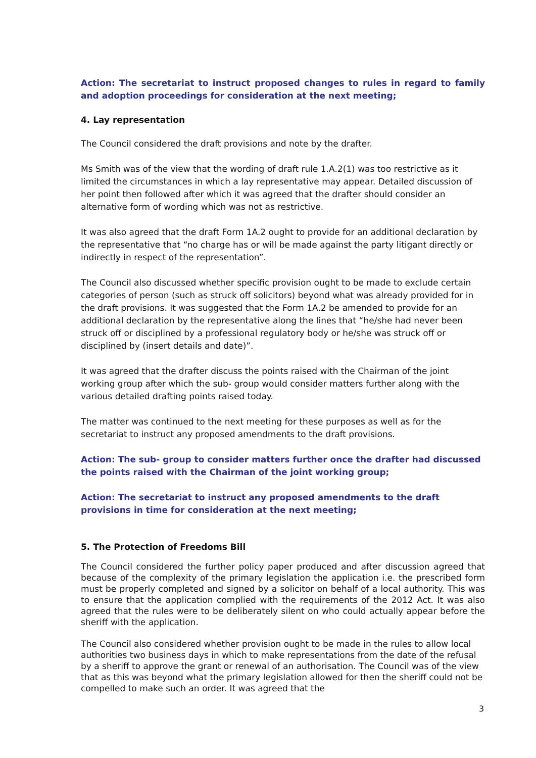Action: The secretariat to instruct proposed changes to rules in regard to family and adoption proceedings for consideration at the next meeting;
4. Lay representation
The Council considered the draft provisions and note by the drafter.
Ms Smith was of the view that the wording of draft rule 1.A.2(1) was too restrictive as it limited the circumstances in which a lay representative may appear. Detailed discussion of her point then followed after which it was agreed that the drafter should consider an alternative form of wording which was not as restrictive.
It was also agreed that the draft Form 1A.2 ought to provide for an additional declaration by the representative that “no charge has or will be made against the party litigant directly or indirectly in respect of the representation”.
The Council also discussed whether specific provision ought to be made to exclude certain categories of person (such as struck off solicitors) beyond what was already provided for in the draft provisions. It was suggested that the Form 1A.2 be amended to provide for an additional declaration by the representative along the lines that “he/she had never been struck off or disciplined by a professional regulatory body or he/she was struck off or disciplined by (insert details and date)”.
It was agreed that the drafter discuss the points raised with the Chairman of the joint working group after which the sub- group would consider matters further along with the various detailed drafting points raised today.
The matter was continued to the next meeting for these purposes as well as for the secretariat to instruct any proposed amendments to the draft provisions.
Action: The sub- group to consider matters further once the drafter had discussed the points raised with the Chairman of the joint working group;
Action: The secretariat to instruct any proposed amendments to the draft provisions in time for consideration at the next meeting;
5. The Protection of Freedoms Bill
The Council considered the further policy paper produced and after discussion agreed that because of the complexity of the primary legislation the application i.e. the prescribed form must be properly completed and signed by a solicitor on behalf of a local authority. This was to ensure that the application complied with the requirements of the 2012 Act. It was also agreed that the rules were to be deliberately silent on who could actually appear before the sheriff with the application.
The Council also considered whether provision ought to be made in the rules to allow local authorities two business days in which to make representations from the date of the refusal by a sheriff to approve the grant or renewal of an authorisation. The Council was of the view that as this was beyond what the primary legislation allowed for then the sheriff could not be compelled to make such an order. It was agreed that the
3